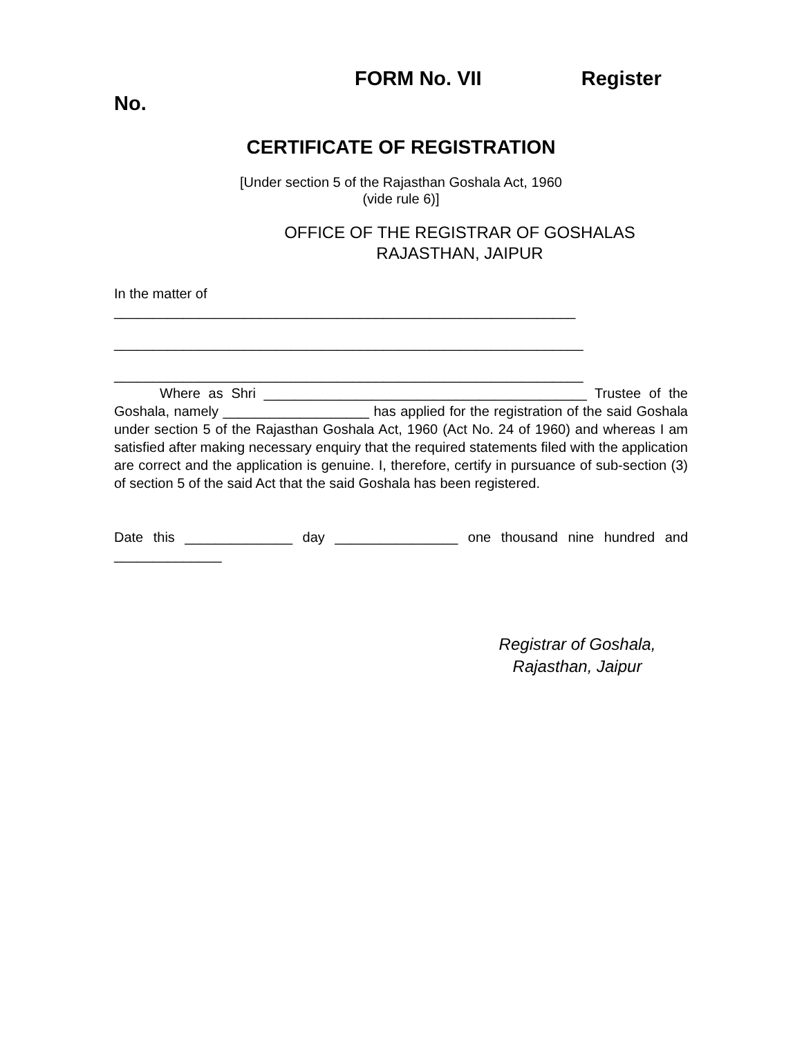FORM No. VII Register
No.
CERTIFICATE OF REGISTRATION
[Under section 5 of the Rajasthan Goshala Act, 1960
(vide rule 6)]
OFFICE OF THE REGISTRAR OF GOSHALAS
RAJASTHAN, JAIPUR
In the matter of
____________________________________________________________
_____________________________________________________________
_____________________________________________________________
Where as Shri __________________________________________ Trustee of the Goshala, namely ___________________ has applied for the registration of the said Goshala under section 5 of the Rajasthan Goshala Act, 1960 (Act No. 24 of 1960) and whereas I am satisfied after making necessary enquiry that the required statements filed with the application are correct and the application is genuine. I, therefore, certify in pursuance of sub-section (3) of section 5 of the said Act that the said Goshala has been registered.
Date this ______________ day ________________ one thousand nine hundred and ______________
Registrar of Goshala,
Rajasthan, Jaipur